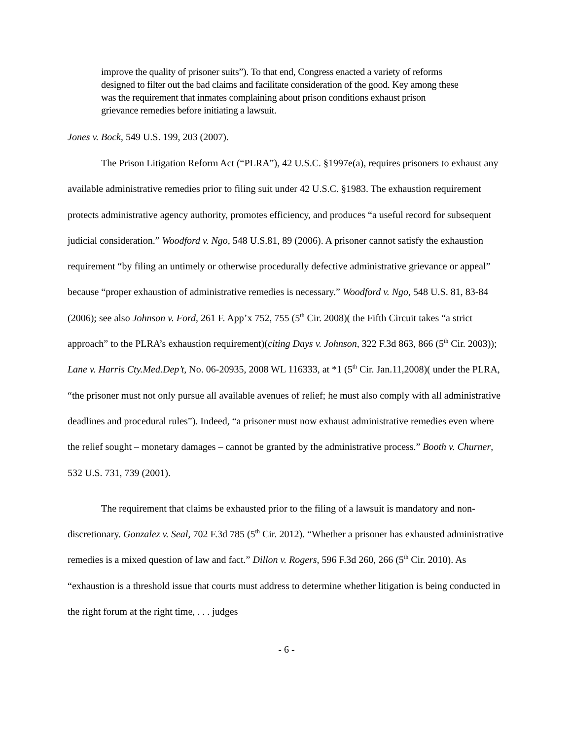improve the quality of prisoner suits”). To that end, Congress enacted a variety of reforms designed to filter out the bad claims and facilitate consideration of the good. Key among these was the requirement that inmates complaining about prison conditions exhaust prison grievance remedies before initiating a lawsuit.
Jones v. Bock, 549 U.S. 199, 203 (2007).
The Prison Litigation Reform Act (“PLRA”), 42 U.S.C. §1997e(a), requires prisoners to exhaust any available administrative remedies prior to filing suit under 42 U.S.C. §1983. The exhaustion requirement protects administrative agency authority, promotes efficiency, and produces “a useful record for subsequent judicial consideration.” Woodford v. Ngo, 548 U.S.81, 89 (2006). A prisoner cannot satisfy the exhaustion requirement “by filing an untimely or otherwise procedurally defective administrative grievance or appeal” because “proper exhaustion of administrative remedies is necessary.” Woodford v. Ngo, 548 U.S. 81, 83-84 (2006); see also Johnson v. Ford, 261 F. App’x 752, 755 (5<sup>th</sup> Cir. 2008)( the Fifth Circuit takes “a strict approach” to the PLRA’s exhaustion requirement)(citing Days v. Johnson, 322 F.3d 863, 866 (5<sup>th</sup> Cir. 2003)); Lane v. Harris Cty.Med.Dep’t, No. 06-20935, 2008 WL 116333, at *1 (5<sup>th</sup> Cir. Jan.11,2008)( under the PLRA, “the prisoner must not only pursue all available avenues of relief; he must also comply with all administrative deadlines and procedural rules”). Indeed, “a prisoner must now exhaust administrative remedies even where the relief sought – monetary damages – cannot be granted by the administrative process.” Booth v. Churner, 532 U.S. 731, 739 (2001).
The requirement that claims be exhausted prior to the filing of a lawsuit is mandatory and non-discretionary. Gonzalez v. Seal, 702 F.3d 785 (5<sup>th</sup> Cir. 2012). “Whether a prisoner has exhausted administrative remedies is a mixed question of law and fact.” Dillon v. Rogers, 596 F.3d 260, 266 (5<sup>th</sup> Cir. 2010). As “exhaustion is a threshold issue that courts must address to determine whether litigation is being conducted in the right forum at the right time, . . . judges
- 6 -